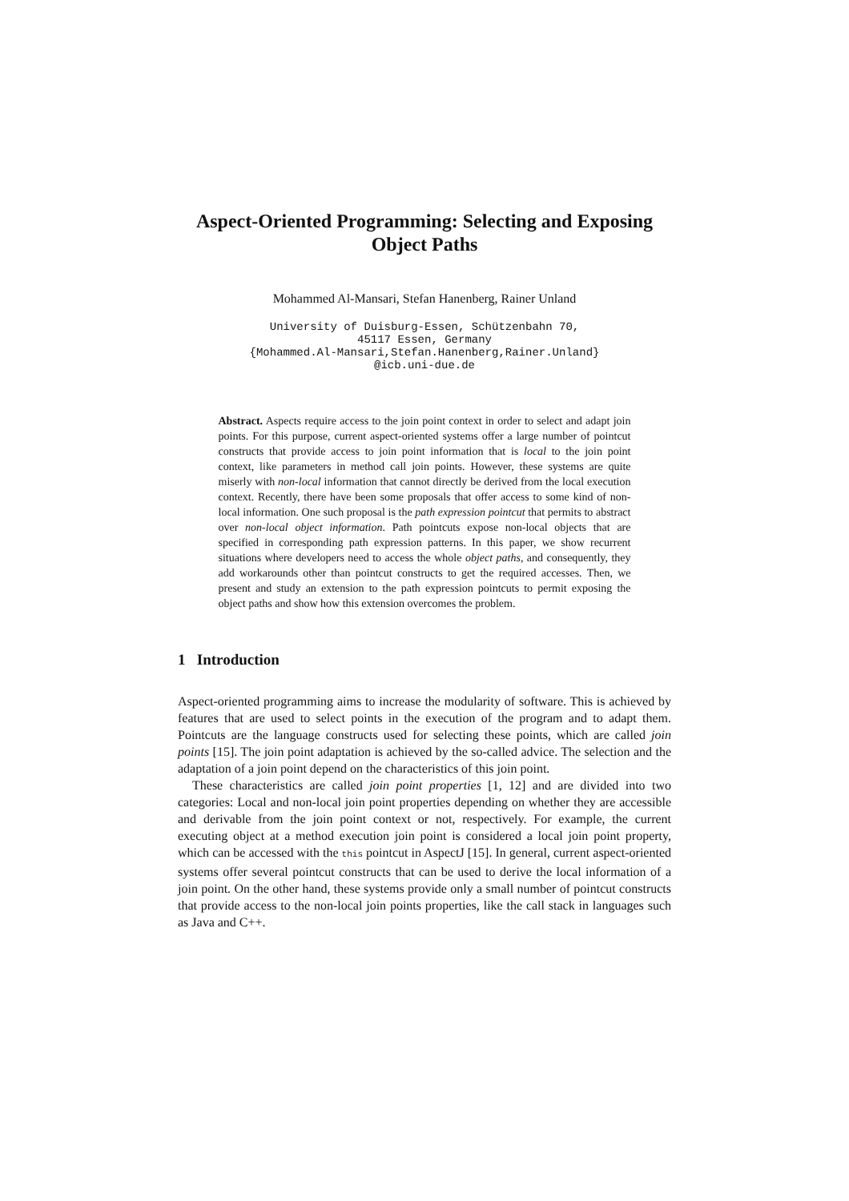Aspect-Oriented Programming: Selecting and Exposing Object Paths
Mohammed Al-Mansari, Stefan Hanenberg, Rainer Unland
University of Duisburg-Essen, Schützenbahn 70,
45117 Essen, Germany
{Mohammed.Al-Mansari,Stefan.Hanenberg,Rainer.Unland}
@icb.uni-due.de
Abstract. Aspects require access to the join point context in order to select and adapt join points. For this purpose, current aspect-oriented systems offer a large number of pointcut constructs that provide access to join point information that is local to the join point context, like parameters in method call join points. However, these systems are quite miserly with non-local information that cannot directly be derived from the local execution context. Recently, there have been some proposals that offer access to some kind of non-local information. One such proposal is the path expression pointcut that permits to abstract over non-local object information. Path pointcuts expose non-local objects that are specified in corresponding path expression patterns. In this paper, we show recurrent situations where developers need to access the whole object paths, and consequently, they add workarounds other than pointcut constructs to get the required accesses. Then, we present and study an extension to the path expression pointcuts to permit exposing the object paths and show how this extension overcomes the problem.
1 Introduction
Aspect-oriented programming aims to increase the modularity of software. This is achieved by features that are used to select points in the execution of the program and to adapt them. Pointcuts are the language constructs used for selecting these points, which are called join points [15]. The join point adaptation is achieved by the so-called advice. The selection and the adaptation of a join point depend on the characteristics of this join point.
These characteristics are called join point properties [1, 12] and are divided into two categories: Local and non-local join point properties depending on whether they are accessible and derivable from the join point context or not, respectively. For example, the current executing object at a method execution join point is considered a local join point property, which can be accessed with the this pointcut in AspectJ [15]. In general, current aspect-oriented systems offer several pointcut constructs that can be used to derive the local information of a join point. On the other hand, these systems provide only a small number of pointcut constructs that provide access to the non-local join points properties, like the call stack in languages such as Java and C++.